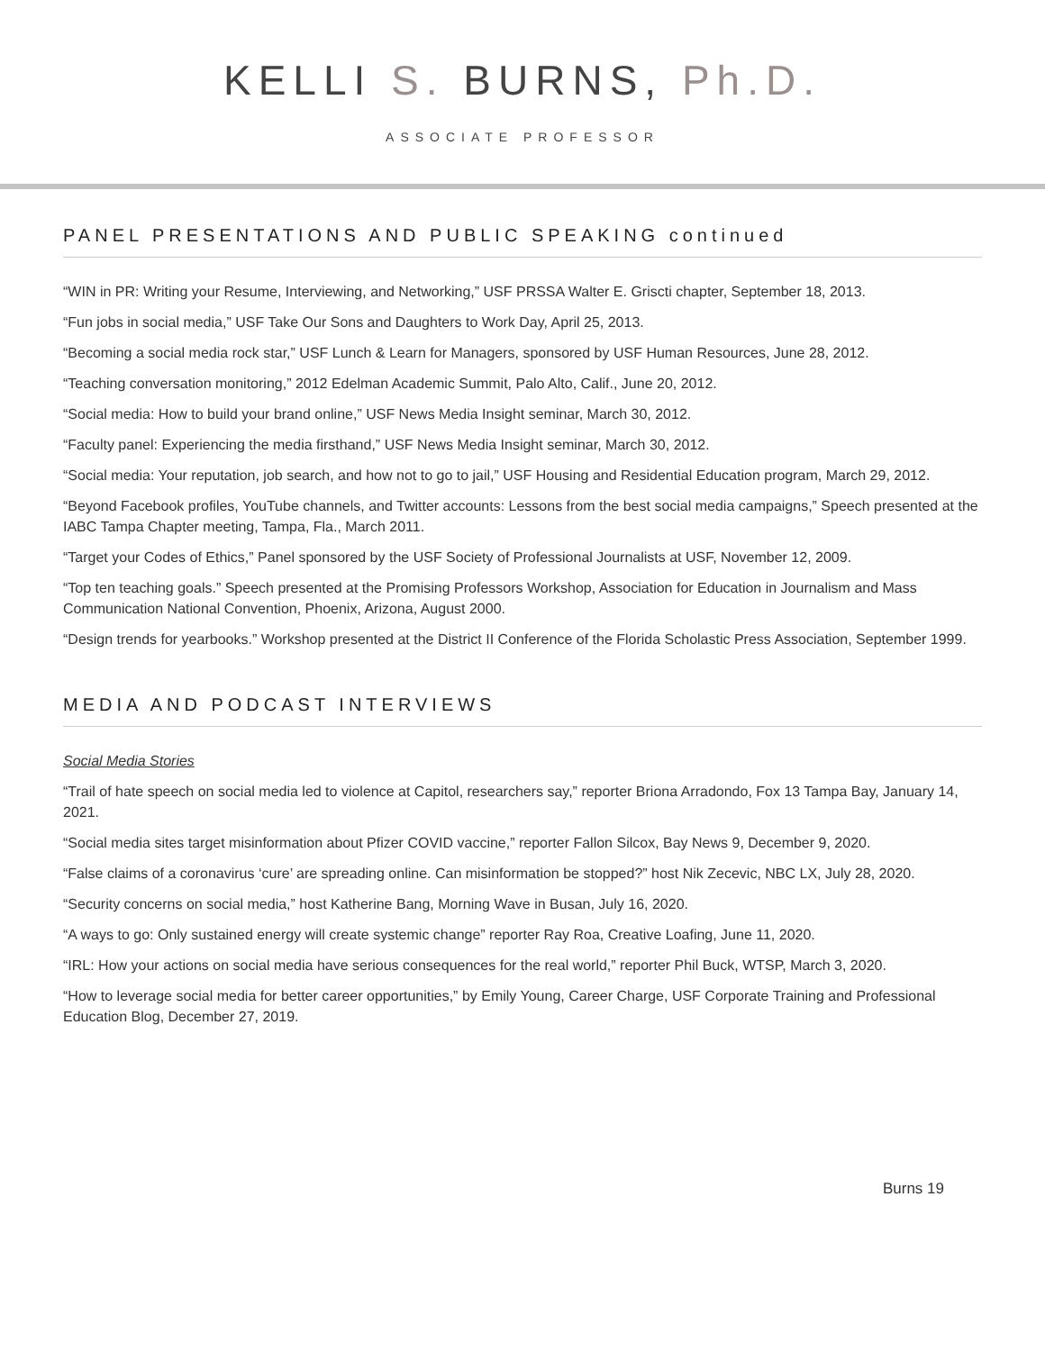KELLI S. BURNS, Ph.D.
ASSOCIATE PROFESSOR
PANEL PRESENTATIONS AND PUBLIC SPEAKING continued
“WIN in PR: Writing your Resume, Interviewing, and Networking,” USF PRSSA Walter E. Griscti chapter, September 18, 2013.
“Fun jobs in social media,” USF Take Our Sons and Daughters to Work Day, April 25, 2013.
“Becoming a social media rock star,” USF Lunch & Learn for Managers, sponsored by USF Human Resources, June 28, 2012.
“Teaching conversation monitoring,” 2012 Edelman Academic Summit, Palo Alto, Calif., June 20, 2012.
“Social media: How to build your brand online,” USF News Media Insight seminar, March 30, 2012.
“Faculty panel: Experiencing the media firsthand,” USF News Media Insight seminar, March 30, 2012.
“Social media: Your reputation, job search, and how not to go to jail,” USF Housing and Residential Education program, March 29, 2012.
“Beyond Facebook profiles, YouTube channels, and Twitter accounts: Lessons from the best social media campaigns,” Speech presented at the IABC Tampa Chapter meeting, Tampa, Fla., March 2011.
“Target your Codes of Ethics,” Panel sponsored by the USF Society of Professional Journalists at USF, November 12, 2009.
“Top ten teaching goals.” Speech presented at the Promising Professors Workshop, Association for Education in Journalism and Mass Communication National Convention, Phoenix, Arizona, August 2000.
“Design trends for yearbooks.” Workshop presented at the District II Conference of the Florida Scholastic Press Association, September 1999.
MEDIA AND PODCAST INTERVIEWS
Social Media Stories
“Trail of hate speech on social media led to violence at Capitol, researchers say,” reporter Briona Arradondo, Fox 13 Tampa Bay, January 14, 2021.
“Social media sites target misinformation about Pfizer COVID vaccine,” reporter Fallon Silcox, Bay News 9, December 9, 2020.
“False claims of a coronavirus ‘cure’ are spreading online. Can misinformation be stopped?” host Nik Zecevic, NBC LX, July 28, 2020.
“Security concerns on social media,” host Katherine Bang, Morning Wave in Busan, July 16, 2020.
“A ways to go: Only sustained energy will create systemic change” reporter Ray Roa, Creative Loafing, June 11, 2020.
“IRL: How your actions on social media have serious consequences for the real world,” reporter Phil Buck, WTSP, March 3, 2020.
“How to leverage social media for better career opportunities,” by Emily Young, Career Charge, USF Corporate Training and Professional Education Blog, December 27, 2019.
Burns 19